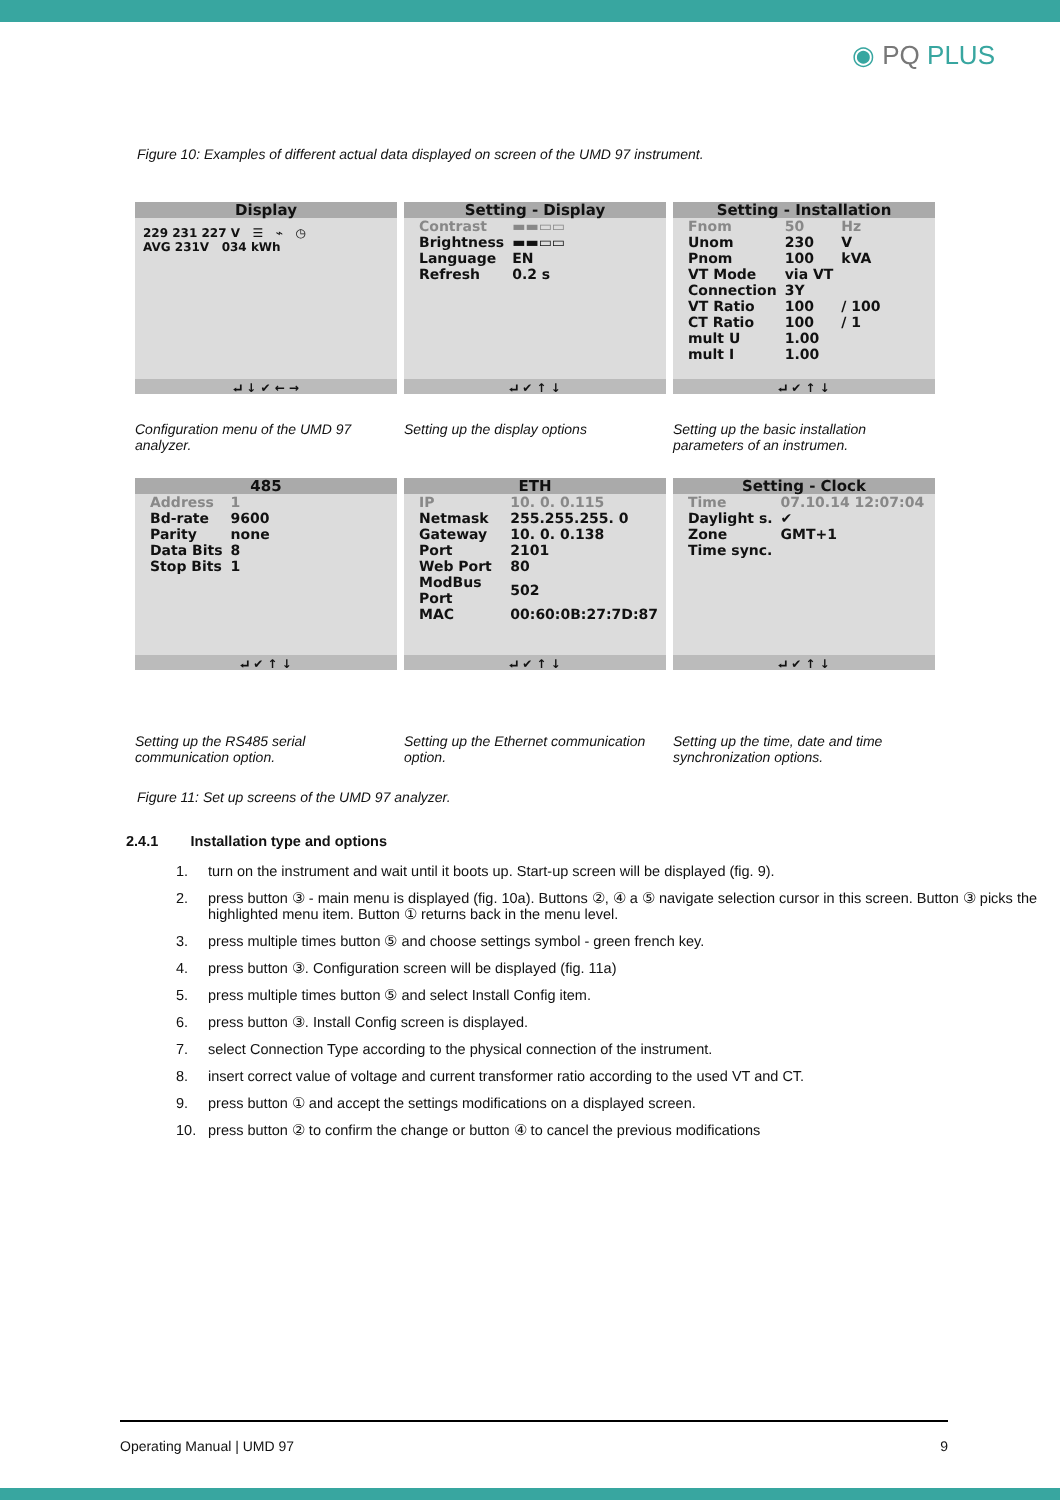◉ PQ PLUS
Figure 10: Examples of different actual data displayed on screen of the UMD 97 instrument.
Display
229 231 227 V ☰ ⌁ ◷
AVG 231V 034 kWh
⮠ ↓ ✔ ← →
Setting - Display
| Contrast | ▬▬▭▭ |
| Brightness | ▬▬▭▭ |
| Language | EN |
| Refresh | 0.2 s |
⮠ ✔ ↑ ↓
Setting - Installation
| Fnom | 50 | Hz |
| Unom | 230 | V |
| Pnom | 100 | kVA |
| VT Mode | via VT | |
| Connection | 3Y | |
| VT Ratio | 100 | / 100 |
| CT Ratio | 100 | / 1 |
| mult U | 1.00 | |
| mult I | 1.00 | |
⮠ ✔ ↑ ↓
Configuration menu of the UMD 97 analyzer.
Setting up the display options
Setting up the basic installation parameters of an instrumen.
485
| Address | 1 |
| Bd-rate | 9600 |
| Parity | none |
| Data Bits | 8 |
| Stop Bits | 1 |
⮠ ✔ ↑ ↓
ETH
| IP | 10. 0. 0.115 |
| Netmask | 255.255.255. 0 |
| Gateway | 10. 0. 0.138 |
| Port | 2101 |
| Web Port | 80 |
| ModBus Port | 502 |
| MAC | 00:60:0B:27:7D:87 |
⮠ ✔ ↑ ↓
Setting - Clock
| Time | 07.10.14 12:07:04 |
| Daylight s. | ✔ |
| Zone | GMT+1 |
| Time sync. | |
⮠ ✔ ↑ ↓
Setting up the RS485 serial communication option.
Setting up the Ethernet communication option.
Setting up the time, date and time synchronization options.
Figure 11: Set up screens of the UMD 97 analyzer.
2.4.1 Installation type and options
1. turn on the instrument and wait until it boots up. Start-up screen will be displayed (fig. 9).
2. press button ③ - main menu is displayed (fig. 10a). Buttons ②, ④ a ⑤ navigate selection cursor in this screen. Button ③ picks the highlighted menu item. Button ① returns back in the menu level.
3. press multiple times button ⑤ and choose settings symbol - green french key.
4. press button ③. Configuration screen will be displayed (fig. 11a)
5. press multiple times button ⑤ and select Install Config item.
6. press button ③. Install Config screen is displayed.
7. select Connection Type according to the physical connection of the instrument.
8. insert correct value of voltage and current transformer ratio according to the used VT and CT.
9. press button ① and accept the settings modifications on a displayed screen.
10. press button ② to confirm the change or button ④ to cancel the previous modifications
Operating Manual | UMD 97 9